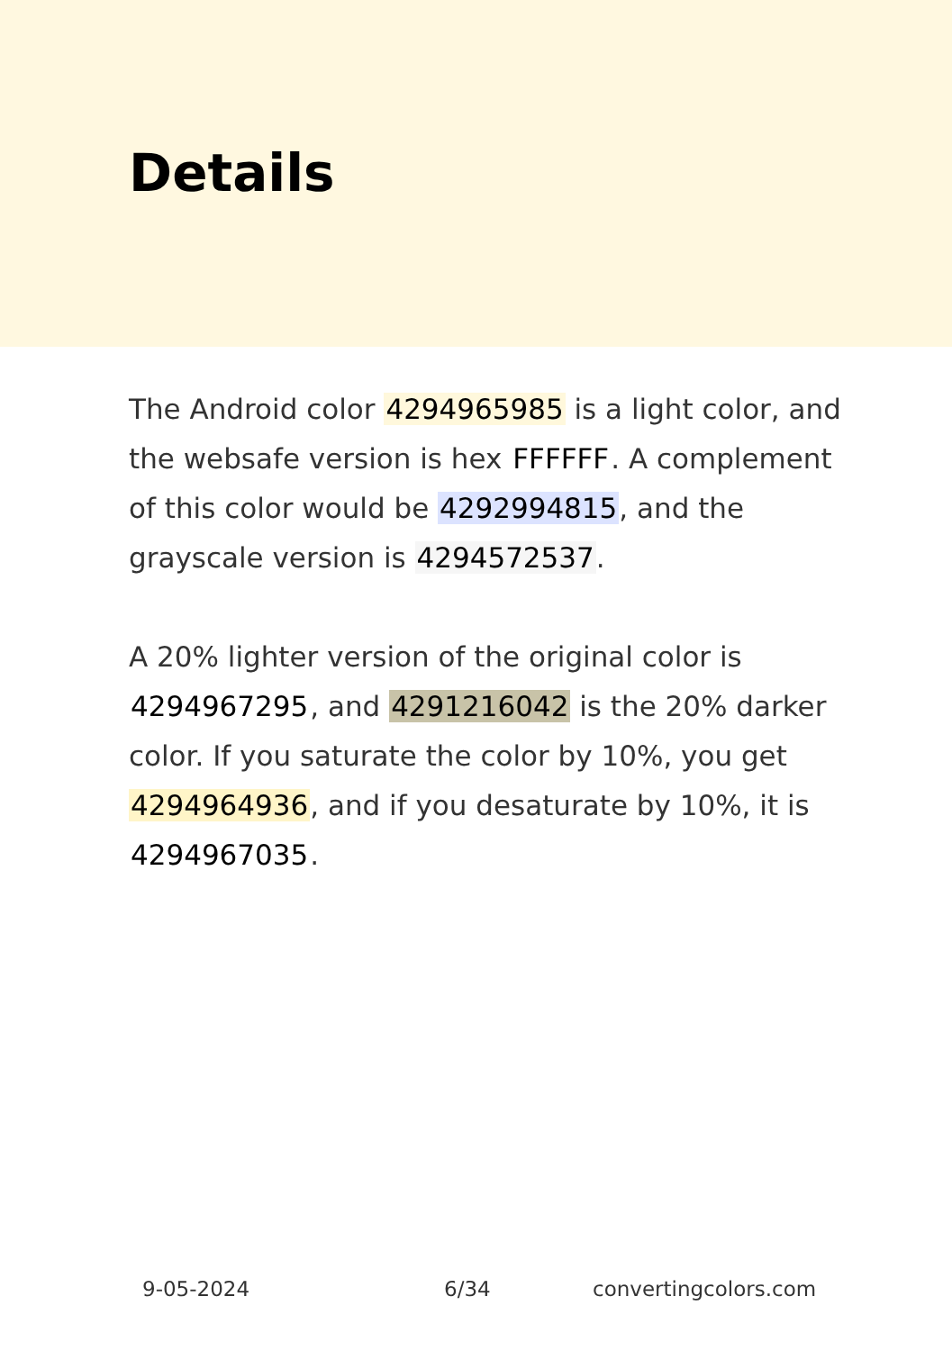Details
The Android color 4294965985 is a light color, and the websafe version is hex FFFFFF. A complement of this color would be 4292994815, and the grayscale version is 4294572537.
A 20% lighter version of the original color is 4294967295, and 4291216042 is the 20% darker color. If you saturate the color by 10%, you get 4294964936, and if you desaturate by 10%, it is 4294967035.
9-05-2024 6/34 convertingcolors.com